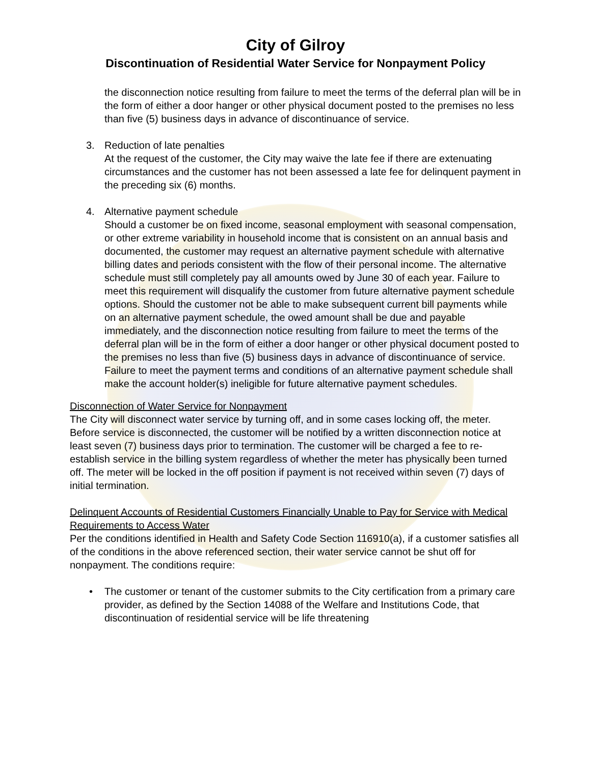City of Gilroy
Discontinuation of Residential Water Service for Nonpayment Policy
the disconnection notice resulting from failure to meet the terms of the deferral plan will be in the form of either a door hanger or other physical document posted to the premises no less than five (5) business days in advance of discontinuance of service.
3. Reduction of late penalties
At the request of the customer, the City may waive the late fee if there are extenuating circumstances and the customer has not been assessed a late fee for delinquent payment in the preceding six (6) months.
4. Alternative payment schedule
Should a customer be on fixed income, seasonal employment with seasonal compensation, or other extreme variability in household income that is consistent on an annual basis and documented, the customer may request an alternative payment schedule with alternative billing dates and periods consistent with the flow of their personal income. The alternative schedule must still completely pay all amounts owed by June 30 of each year. Failure to meet this requirement will disqualify the customer from future alternative payment schedule options. Should the customer not be able to make subsequent current bill payments while on an alternative payment schedule, the owed amount shall be due and payable immediately, and the disconnection notice resulting from failure to meet the terms of the deferral plan will be in the form of either a door hanger or other physical document posted to the premises no less than five (5) business days in advance of discontinuance of service. Failure to meet the payment terms and conditions of an alternative payment schedule shall make the account holder(s) ineligible for future alternative payment schedules.
Disconnection of Water Service for Nonpayment
The City will disconnect water service by turning off, and in some cases locking off, the meter. Before service is disconnected, the customer will be notified by a written disconnection notice at least seven (7) business days prior to termination. The customer will be charged a fee to re-establish service in the billing system regardless of whether the meter has physically been turned off. The meter will be locked in the off position if payment is not received within seven (7) days of initial termination.
Delinquent Accounts of Residential Customers Financially Unable to Pay for Service with Medical Requirements to Access Water
Per the conditions identified in Health and Safety Code Section 116910(a), if a customer satisfies all of the conditions in the above referenced section, their water service cannot be shut off for nonpayment. The conditions require:
• The customer or tenant of the customer submits to the City certification from a primary care provider, as defined by the Section 14088 of the Welfare and Institutions Code, that discontinuation of residential service will be life threatening